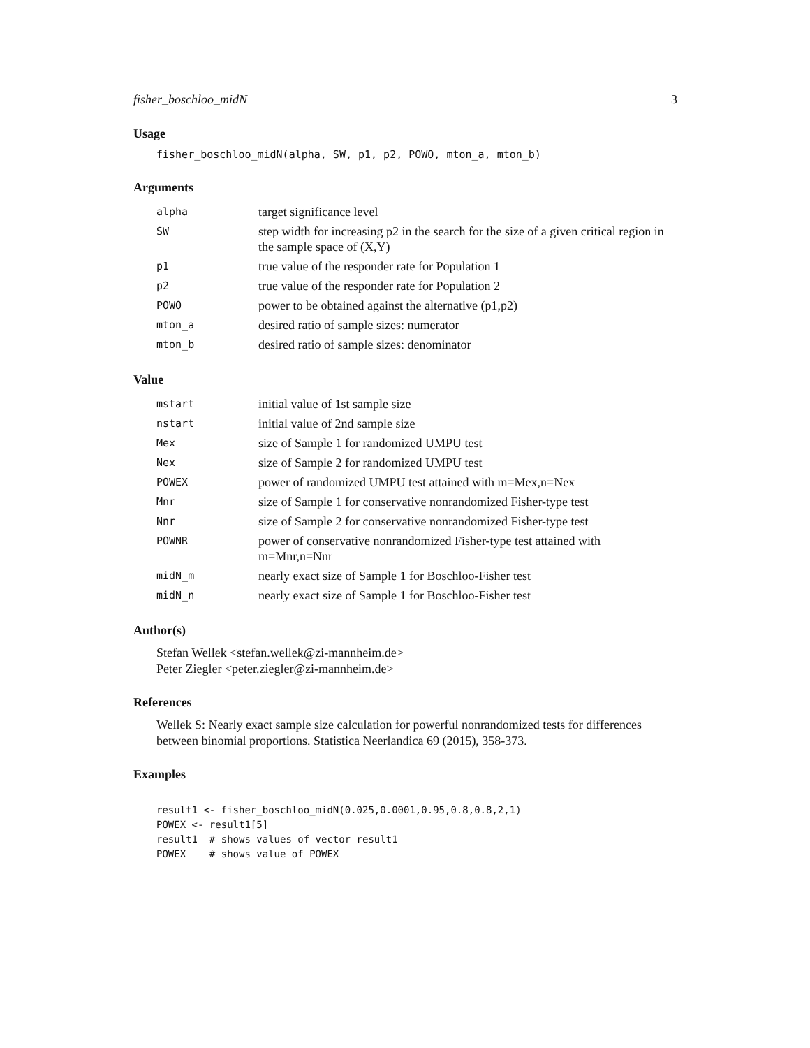fisher_boschloo_midN 3
Usage
fisher_boschloo_midN(alpha, SW, p1, p2, POWO, mton_a, mton_b)
Arguments
| alpha | target significance level |
| SW | step width for increasing p2 in the search for the size of a given critical region in the sample space of (X,Y) |
| p1 | true value of the responder rate for Population 1 |
| p2 | true value of the responder rate for Population 2 |
| POWO | power to be obtained against the alternative (p1,p2) |
| mton_a | desired ratio of sample sizes: numerator |
| mton_b | desired ratio of sample sizes: denominator |
Value
| mstart | initial value of 1st sample size |
| nstart | initial value of 2nd sample size |
| Mex | size of Sample 1 for randomized UMPU test |
| Nex | size of Sample 2 for randomized UMPU test |
| POWEX | power of randomized UMPU test attained with m=Mex,n=Nex |
| Mnr | size of Sample 1 for conservative nonrandomized Fisher-type test |
| Nnr | size of Sample 2 for conservative nonrandomized Fisher-type test |
| POWNR | power of conservative nonrandomized Fisher-type test attained with m=Mnr,n=Nnr |
| midN_m | nearly exact size of Sample 1 for Boschloo-Fisher test |
| midN_n | nearly exact size of Sample 1 for Boschloo-Fisher test |
Author(s)
Stefan Wellek <stefan.wellek@zi-mannheim.de>
Peter Ziegler <peter.ziegler@zi-mannheim.de>
References
Wellek S: Nearly exact sample size calculation for powerful nonrandomized tests for differences between binomial proportions. Statistica Neerlandica 69 (2015), 358-373.
Examples
result1 <- fisher_boschloo_midN(0.025,0.0001,0.95,0.8,0.8,2,1)
POWEX <- result1[5]
result1  # shows values of vector result1
POWEX    # shows value of POWEX